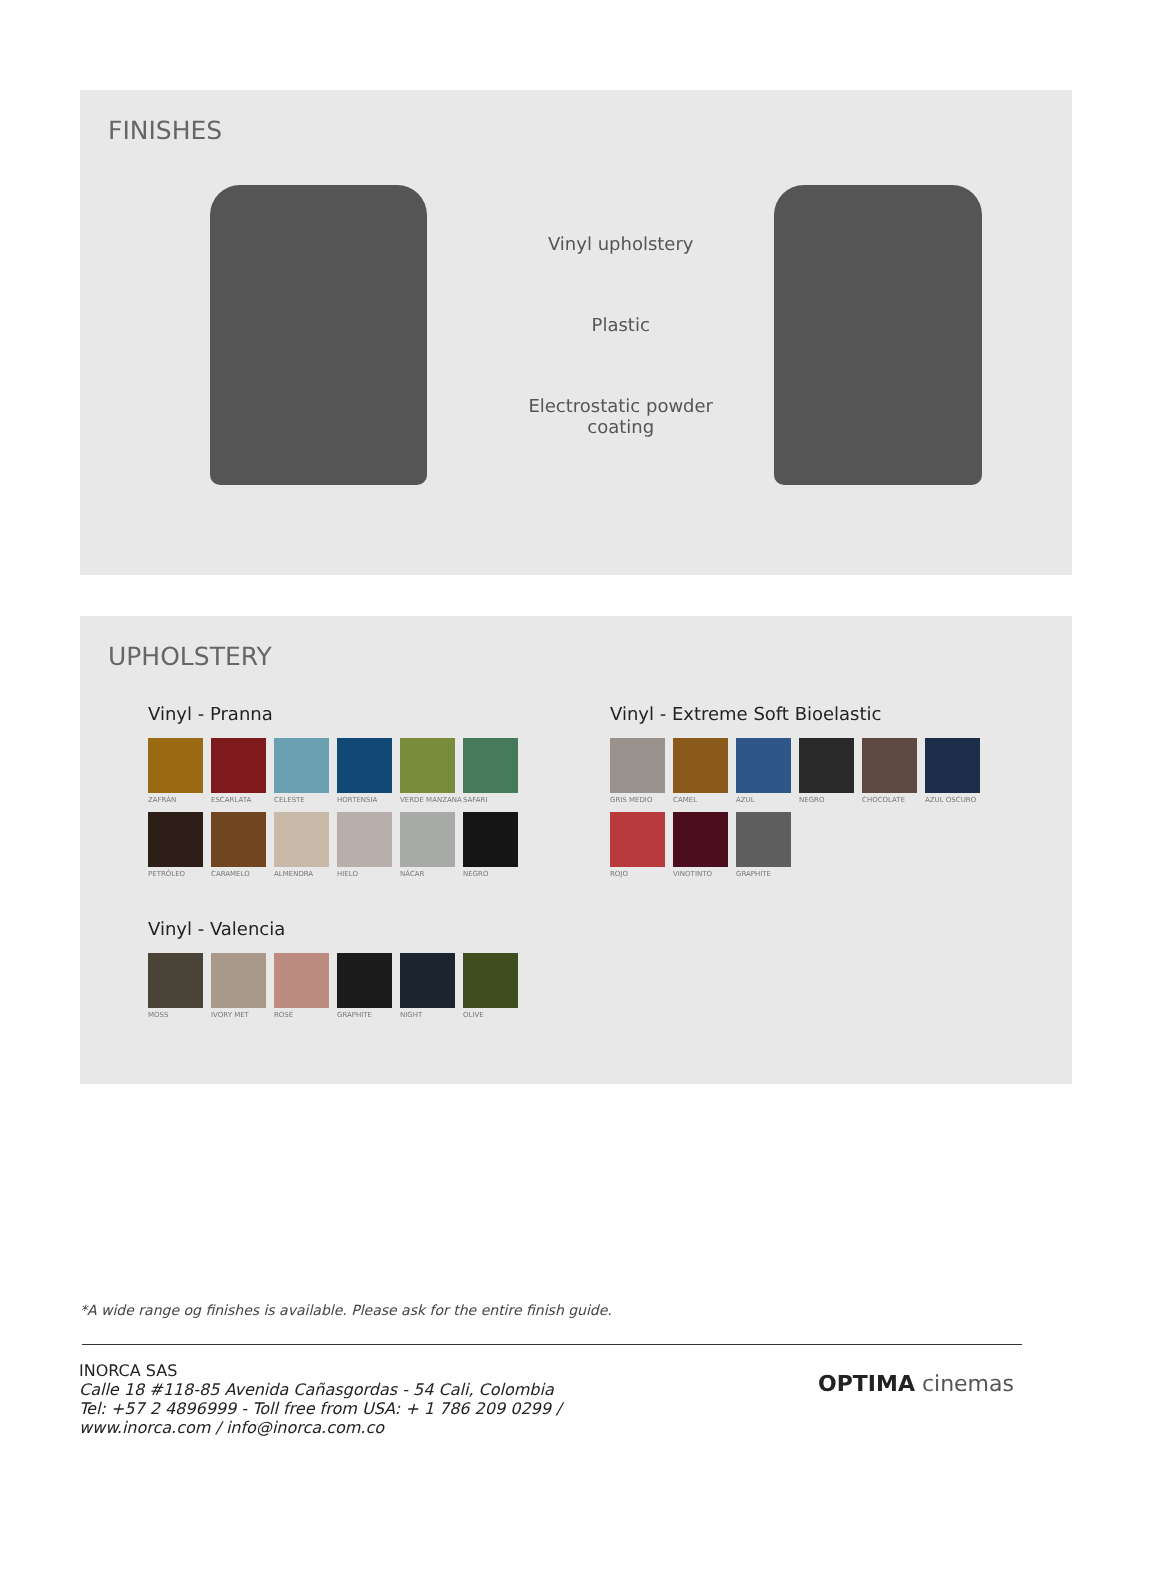FINISHES
Vinyl upholstery
Plastic
Electrostatic powder coating
UPHOLSTERY
Vinyl - Pranna
ZAFRÁN
ESCARLATA
CELESTE
HORTENSIA
VERDE MANZANA
SAFARI
PETRÓLEO
CARAMELO
ALMENDRA
HIELO
NÁCAR
NEGRO
Vinyl - Valencia
MOSS
IVORY MET
ROSÉ
GRAPHITE
NIGHT
OLIVE
Vinyl - Extreme Soft Bioelastic
GRIS MEDIO
CAMEL
AZUL
NEGRO
CHOCOLATE
AZUL OSCURO
ROJO
VINOTINTO
GRAPHITE
*A wide range og finishes is available. Please ask for the entire finish guide.
INORCA SAS
Calle 18 #118-85 Avenida Cañasgordas - 54 Cali, Colombia
Tel: +57 2 4896999 - Toll free from USA: + 1 786 209 0299 /
www.inorca.com / info@inorca.com.co
OPTIMA cinemas